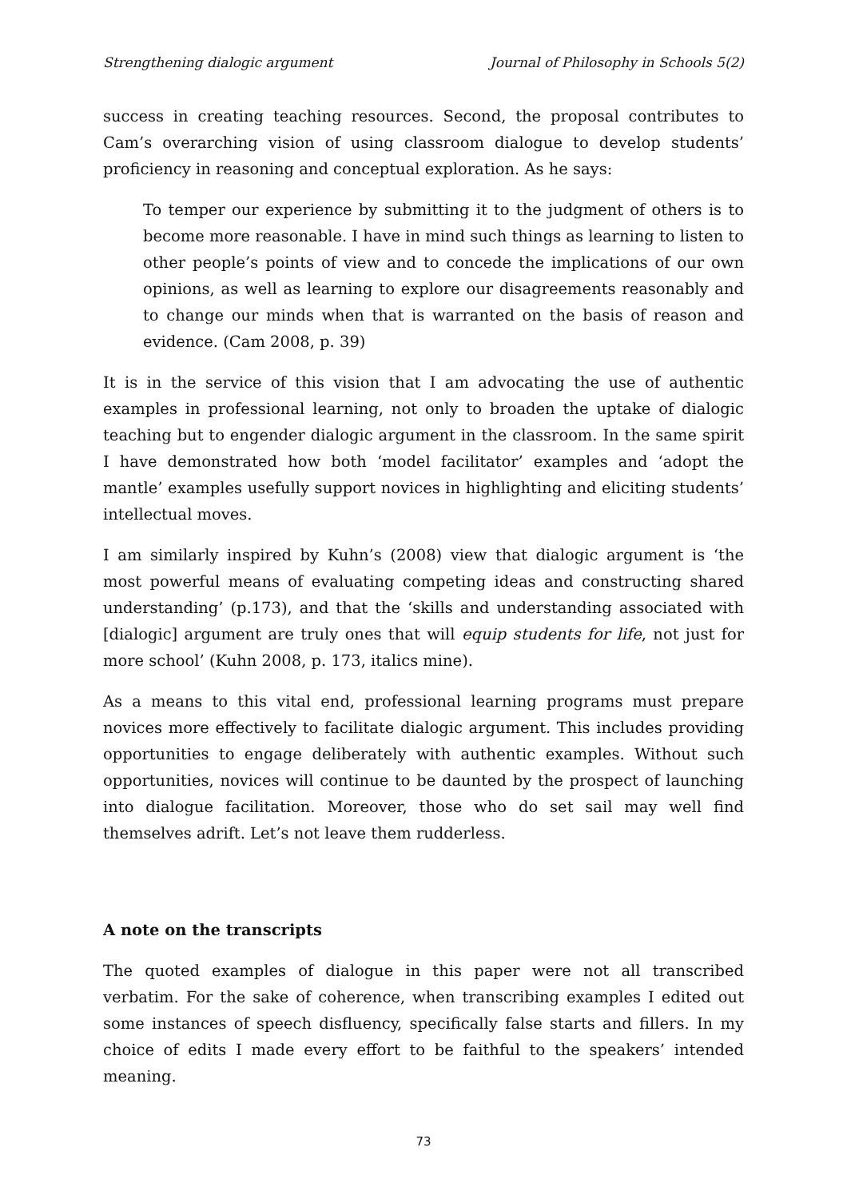Strengthening dialogic argument Journal of Philosophy in Schools 5(2)
success in creating teaching resources. Second, the proposal contributes to Cam’s overarching vision of using classroom dialogue to develop students’ proficiency in reasoning and conceptual exploration. As he says:
To temper our experience by submitting it to the judgment of others is to become more reasonable. I have in mind such things as learning to listen to other people’s points of view and to concede the implications of our own opinions, as well as learning to explore our disagreements reasonably and to change our minds when that is warranted on the basis of reason and evidence. (Cam 2008, p. 39)
It is in the service of this vision that I am advocating the use of authentic examples in professional learning, not only to broaden the uptake of dialogic teaching but to engender dialogic argument in the classroom. In the same spirit I have demonstrated how both ‘model facilitator’ examples and ‘adopt the mantle’ examples usefully support novices in highlighting and eliciting students’ intellectual moves.
I am similarly inspired by Kuhn’s (2008) view that dialogic argument is ‘the most powerful means of evaluating competing ideas and constructing shared understanding’ (p.173), and that the ‘skills and understanding associated with [dialogic] argument are truly ones that will equip students for life, not just for more school’ (Kuhn 2008, p. 173, italics mine).
As a means to this vital end, professional learning programs must prepare novices more effectively to facilitate dialogic argument. This includes providing opportunities to engage deliberately with authentic examples. Without such opportunities, novices will continue to be daunted by the prospect of launching into dialogue facilitation. Moreover, those who do set sail may well find themselves adrift. Let’s not leave them rudderless.
A note on the transcripts
The quoted examples of dialogue in this paper were not all transcribed verbatim. For the sake of coherence, when transcribing examples I edited out some instances of speech disfluency, specifically false starts and fillers. In my choice of edits I made every effort to be faithful to the speakers’ intended meaning.
73